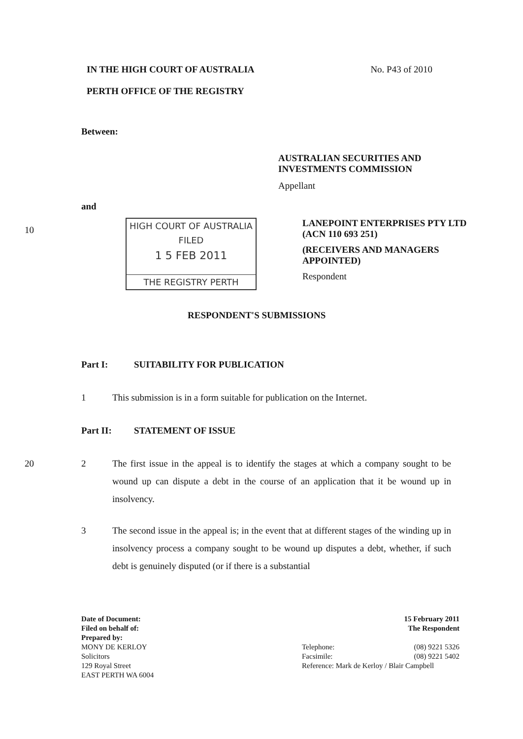IN THE HIGH COURT OF AUSTRALIA
PERTH OFFICE OF THE REGISTRY
No. P43 of 2010
Between:
AUSTRALIAN SECURITIES AND INVESTMENTS COMMISSION
Appellant
and
10
HIGH COURT OF AUSTRALIA
FILED
1 5 FEB 2011
THE REGISTRY PERTH
LANEPOINT ENTERPRISES PTY LTD (ACN 110 693 251)
(RECEIVERS AND MANAGERS APPOINTED)
Respondent
RESPONDENT'S SUBMISSIONS
Part I: SUITABILITY FOR PUBLICATION
1 This submission is in a form suitable for publication on the Internet.
Part II: STATEMENT OF ISSUE
20 2 The first issue in the appeal is to identify the stages at which a company sought to be wound up can dispute a debt in the course of an application that it be wound up in insolvency.
3 The second issue in the appeal is; in the event that at different stages of the winding up in insolvency process a company sought to be wound up disputes a debt, whether, if such debt is genuinely disputed (or if there is a substantial
Date of Document:
Filed on behalf of:
Prepared by:
MONY DE KERLOY
Solicitors
129 Royal Street
EAST PERTH WA 6004
15 February 2011
The Respondent
Telephone: (08) 9221 5326
Facsimile: (08) 9221 5402
Reference: Mark de Kerloy / Blair Campbell